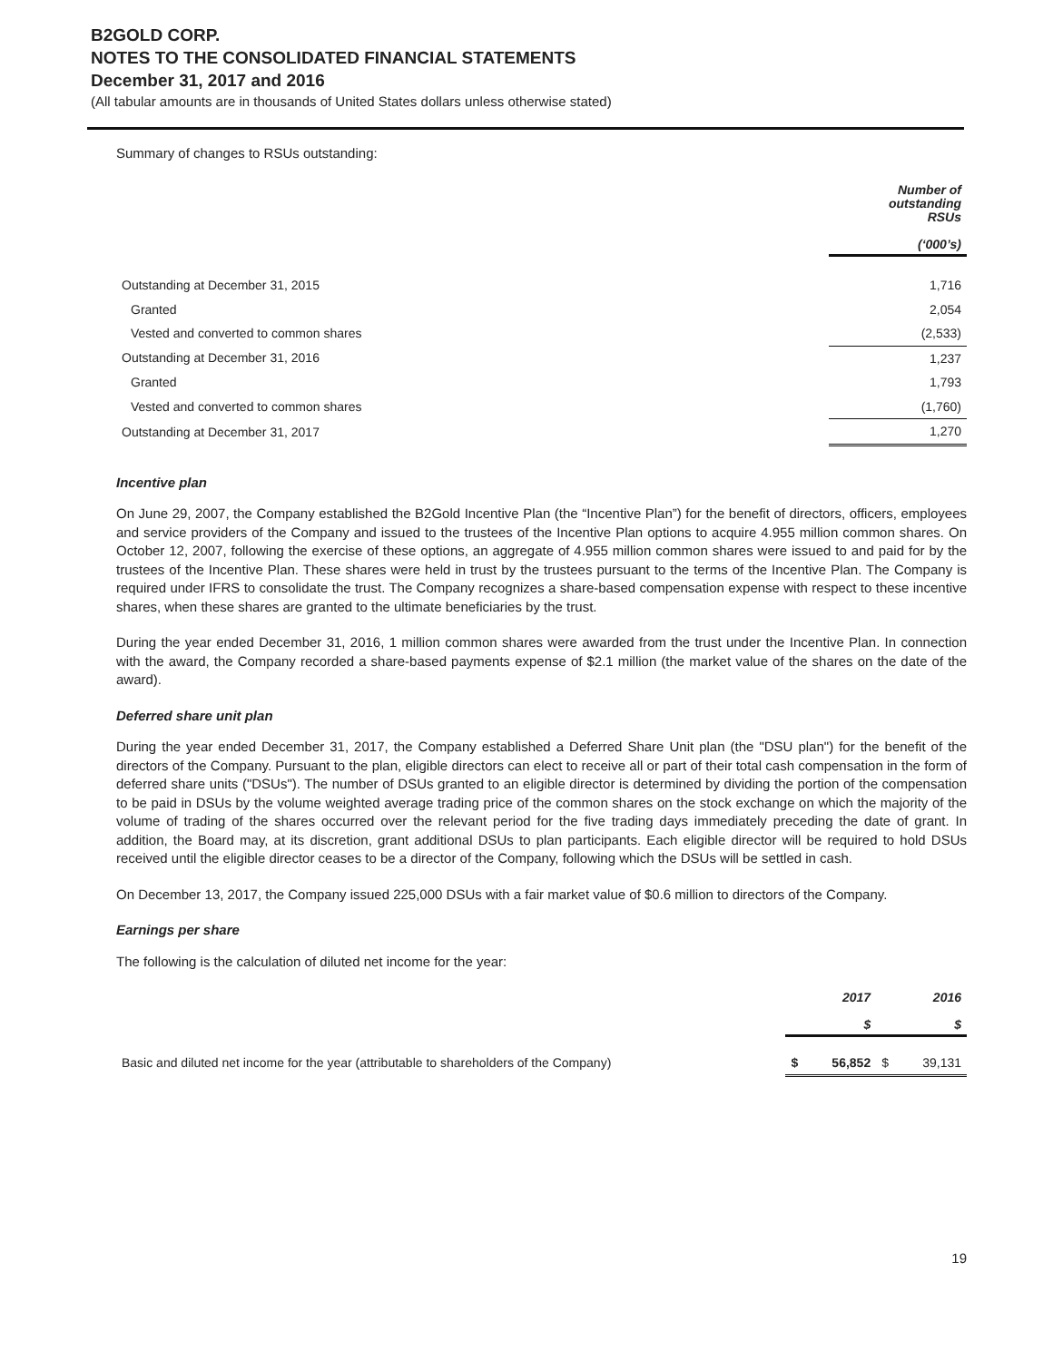B2GOLD CORP.
NOTES TO THE CONSOLIDATED FINANCIAL STATEMENTS
December 31, 2017 and 2016
(All tabular amounts are in thousands of United States dollars unless otherwise stated)
Summary of changes to RSUs outstanding:
| | Number of outstanding RSUs (‘000’s) |
| Outstanding at December 31, 2015 | 1,716 |
| Granted | 2,054 |
| Vested and converted to common shares | (2,533) |
| Outstanding at December 31, 2016 | 1,237 |
| Granted | 1,793 |
| Vested and converted to common shares | (1,760) |
| Outstanding at December 31, 2017 | 1,270 |
Incentive plan
On June 29, 2007, the Company established the B2Gold Incentive Plan (the “Incentive Plan”) for the benefit of directors, officers, employees and service providers of the Company and issued to the trustees of the Incentive Plan options to acquire 4.955 million common shares. On October 12, 2007, following the exercise of these options, an aggregate of 4.955 million common shares were issued to and paid for by the trustees of the Incentive Plan. These shares were held in trust by the trustees pursuant to the terms of the Incentive Plan. The Company is required under IFRS to consolidate the trust. The Company recognizes a share-based compensation expense with respect to these incentive shares, when these shares are granted to the ultimate beneficiaries by the trust.
During the year ended December 31, 2016, 1 million common shares were awarded from the trust under the Incentive Plan. In connection with the award, the Company recorded a share-based payments expense of $2.1 million (the market value of the shares on the date of the award).
Deferred share unit plan
During the year ended December 31, 2017, the Company established a Deferred Share Unit plan (the "DSU plan") for the benefit of the directors of the Company. Pursuant to the plan, eligible directors can elect to receive all or part of their total cash compensation in the form of deferred share units ("DSUs"). The number of DSUs granted to an eligible director is determined by dividing the portion of the compensation to be paid in DSUs by the volume weighted average trading price of the common shares on the stock exchange on which the majority of the volume of trading of the shares occurred over the relevant period for the five trading days immediately preceding the date of grant. In addition, the Board may, at its discretion, grant additional DSUs to plan participants. Each eligible director will be required to hold DSUs received until the eligible director ceases to be a director of the Company, following which the DSUs will be settled in cash.
On December 13, 2017, the Company issued 225,000 DSUs with a fair market value of $0.6 million to directors of the Company.
Earnings per share
The following is the calculation of diluted net income for the year:
| | | 2017 $ | | 2016 $ |
| Basic and diluted net income for the year (attributable to shareholders of the Company) | $ | 56,852 | $ | 39,131 |
19